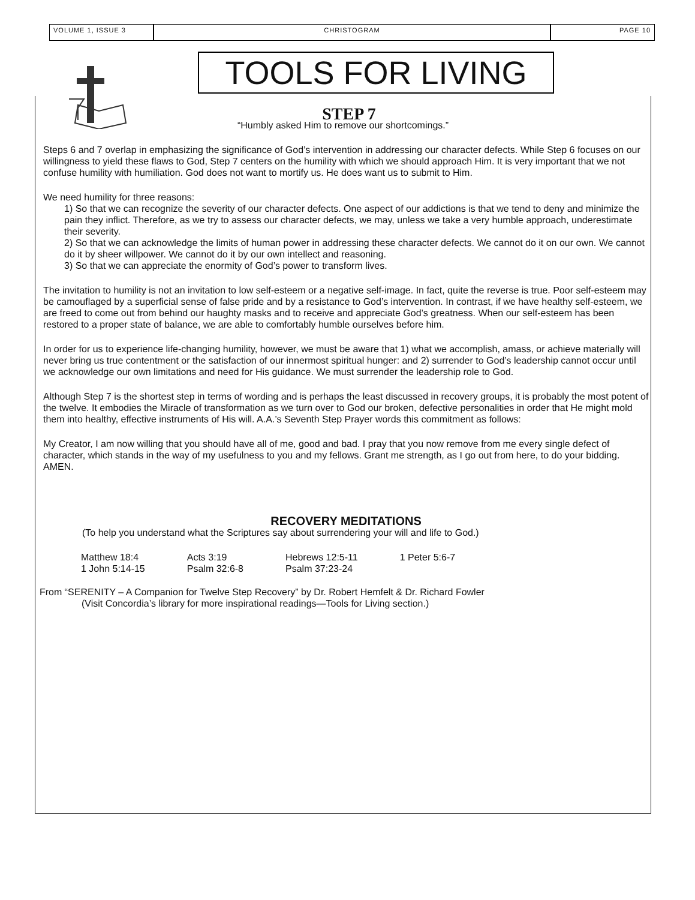VOLUME 1, ISSUE 3 CHRISTOGRAM PAGE 10
TOOLS FOR LIVING
STEP 7
“Humbly asked Him to remove our shortcomings.”
Steps 6 and 7 overlap in emphasizing the significance of God’s intervention in addressing our character defects. While Step 6 focuses on our willingness to yield these flaws to God, Step 7 centers on the humility with which we should approach Him. It is very important that we not confuse humility with humiliation. God does not want to mortify us. He does want us to submit to Him.
We need humility for three reasons:
1) So that we can recognize the severity of our character defects. One aspect of our addictions is that we tend to deny and minimize the pain they inflict. Therefore, as we try to assess our character defects, we may, unless we take a very humble approach, underestimate their severity.
2) So that we can acknowledge the limits of human power in addressing these character defects. We cannot do it on our own. We cannot do it by sheer willpower. We cannot do it by our own intellect and reasoning.
3) So that we can appreciate the enormity of God’s power to transform lives.
The invitation to humility is not an invitation to low self-esteem or a negative self-image. In fact, quite the reverse is true. Poor self-esteem may be camouflaged by a superficial sense of false pride and by a resistance to God’s intervention. In contrast, if we have healthy self-esteem, we are freed to come out from behind our haughty masks and to receive and appreciate God’s greatness. When our self-esteem has been restored to a proper state of balance, we are able to comfortably humble ourselves before him.
In order for us to experience life-changing humility, however, we must be aware that 1) what we accomplish, amass, or achieve materially will never bring us true contentment or the satisfaction of our innermost spiritual hunger: and 2) surrender to God’s leadership cannot occur until we acknowledge our own limitations and need for His guidance. We must surrender the leadership role to God.
Although Step 7 is the shortest step in terms of wording and is perhaps the least discussed in recovery groups, it is probably the most potent of the twelve. It embodies the Miracle of transformation as we turn over to God our broken, defective personalities in order that He might mold them into healthy, effective instruments of His will. A.A.’s Seventh Step Prayer words this commitment as follows:
My Creator, I am now willing that you should have all of me, good and bad. I pray that you now remove from me every single defect of character, which stands in the way of my usefulness to you and my fellows. Grant me strength, as I go out from here, to do your bidding. AMEN.
RECOVERY MEDITATIONS
(To help you understand what the Scriptures say about surrendering your will and life to God.)
| Matthew 18:4 | Acts 3:19 | Hebrews 12:5-11 | 1 Peter 5:6-7 |
| 1 John 5:14-15 | Psalm 32:6-8 | Psalm 37:23-24 | |
From “SERENITY – A Companion for Twelve Step Recovery” by Dr. Robert Hemfelt & Dr. Richard Fowler
(Visit Concordia’s library for more inspirational readings—Tools for Living section.)